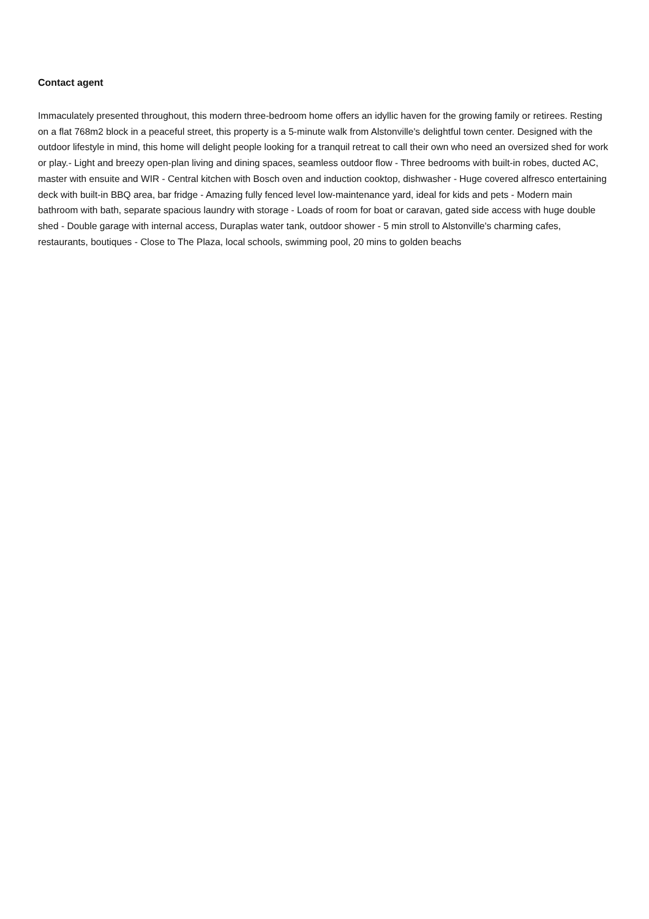Contact agent
Immaculately presented throughout, this modern three-bedroom home offers an idyllic haven for the growing family or retirees. Resting on a flat 768m2 block in a peaceful street, this property is a 5-minute walk from Alstonville's delightful town center. Designed with the outdoor lifestyle in mind, this home will delight people looking for a tranquil retreat to call their own who need an oversized shed for work or play.- Light and breezy open-plan living and dining spaces, seamless outdoor flow - Three bedrooms with built-in robes, ducted AC, master with ensuite and WIR - Central kitchen with Bosch oven and induction cooktop, dishwasher - Huge covered alfresco entertaining deck with built-in BBQ area, bar fridge - Amazing fully fenced level low-maintenance yard, ideal for kids and pets - Modern main bathroom with bath, separate spacious laundry with storage - Loads of room for boat or caravan, gated side access with huge double shed - Double garage with internal access, Duraplas water tank, outdoor shower - 5 min stroll to Alstonville's charming cafes, restaurants, boutiques - Close to The Plaza, local schools, swimming pool, 20 mins to golden beachs